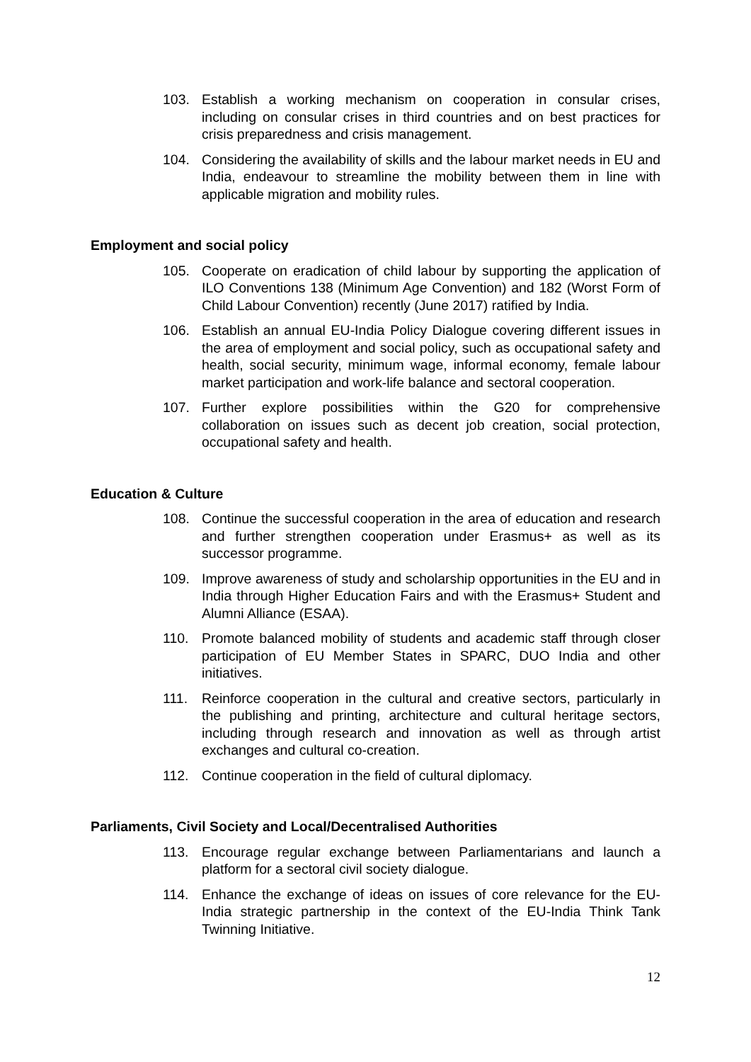103. Establish a working mechanism on cooperation in consular crises, including on consular crises in third countries and on best practices for crisis preparedness and crisis management.
104. Considering the availability of skills and the labour market needs in EU and India, endeavour to streamline the mobility between them in line with applicable migration and mobility rules.
Employment and social policy
105. Cooperate on eradication of child labour by supporting the application of ILO Conventions 138 (Minimum Age Convention) and 182 (Worst Form of Child Labour Convention) recently (June 2017) ratified by India.
106. Establish an annual EU-India Policy Dialogue covering different issues in the area of employment and social policy, such as occupational safety and health, social security, minimum wage, informal economy, female labour market participation and work-life balance and sectoral cooperation.
107. Further explore possibilities within the G20 for comprehensive collaboration on issues such as decent job creation, social protection, occupational safety and health.
Education & Culture
108. Continue the successful cooperation in the area of education and research and further strengthen cooperation under Erasmus+ as well as its successor programme.
109. Improve awareness of study and scholarship opportunities in the EU and in India through Higher Education Fairs and with the Erasmus+ Student and Alumni Alliance (ESAA).
110. Promote balanced mobility of students and academic staff through closer participation of EU Member States in SPARC, DUO India and other initiatives.
111. Reinforce cooperation in the cultural and creative sectors, particularly in the publishing and printing, architecture and cultural heritage sectors, including through research and innovation as well as through artist exchanges and cultural co-creation.
112. Continue cooperation in the field of cultural diplomacy.
Parliaments, Civil Society and Local/Decentralised Authorities
113. Encourage regular exchange between Parliamentarians and launch a platform for a sectoral civil society dialogue.
114. Enhance the exchange of ideas on issues of core relevance for the EU-India strategic partnership in the context of the EU-India Think Tank Twinning Initiative.
12